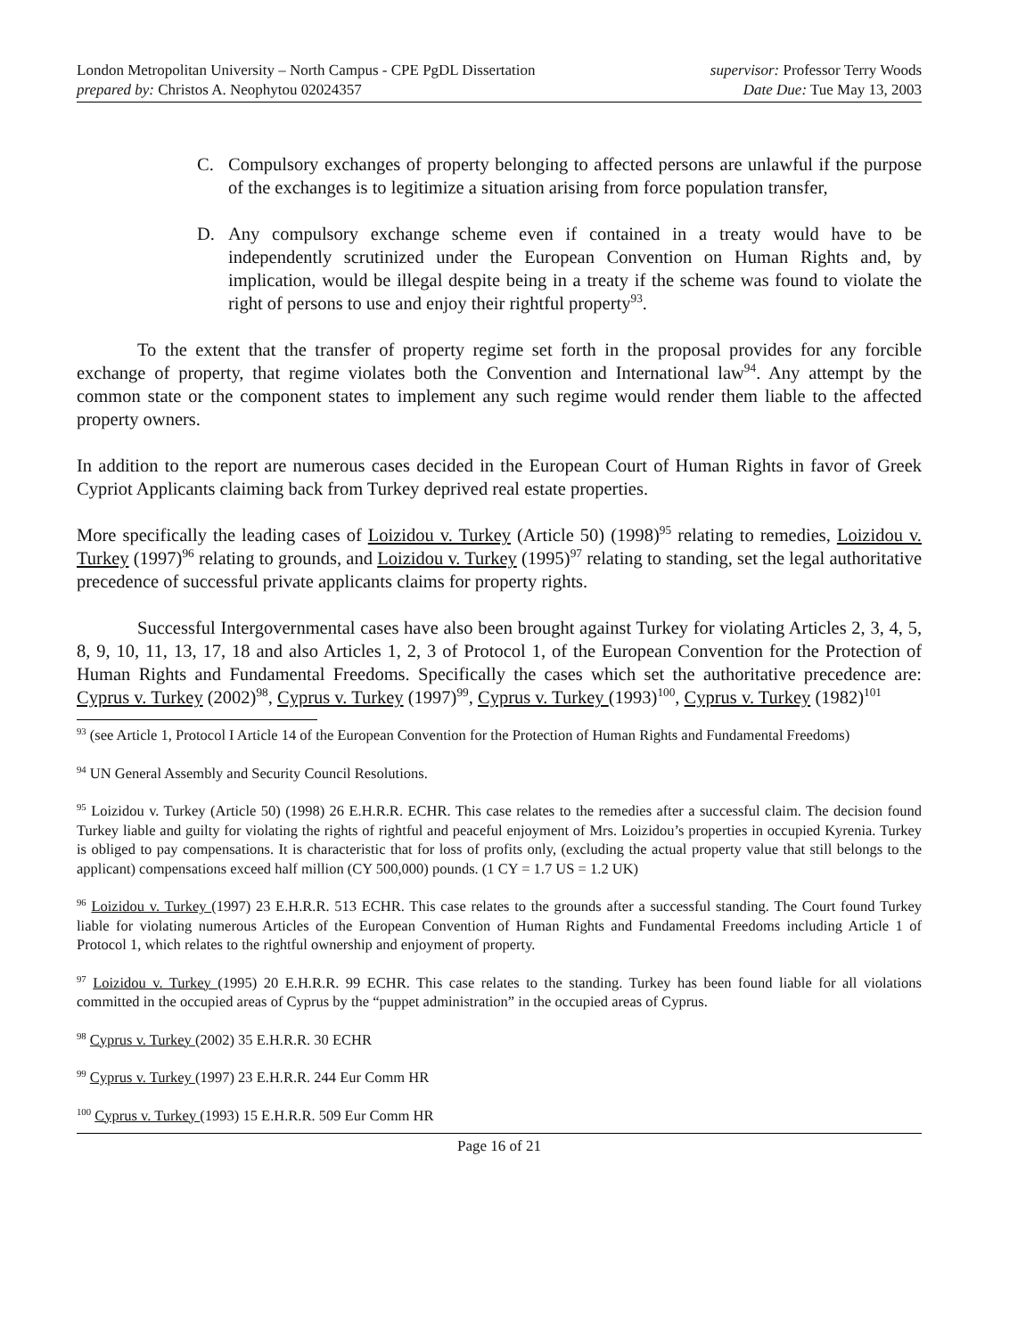London Metropolitan University – North Campus - CPE PgDL Dissertation supervisor: Professor Terry Woods
prepared by: Christos A. Neophytou 02024357 Date Due: Tue May 13, 2003
C. Compulsory exchanges of property belonging to affected persons are unlawful if the purpose of the exchanges is to legitimize a situation arising from force population transfer,
D. Any compulsory exchange scheme even if contained in a treaty would have to be independently scrutinized under the European Convention on Human Rights and, by implication, would be illegal despite being in a treaty if the scheme was found to violate the right of persons to use and enjoy their rightful property<sup>93</sup>.
To the extent that the transfer of property regime set forth in the proposal provides for any forcible exchange of property, that regime violates both the Convention and International law<sup>94</sup>. Any attempt by the common state or the component states to implement any such regime would render them liable to the affected property owners.
In addition to the report are numerous cases decided in the European Court of Human Rights in favor of Greek Cypriot Applicants claiming back from Turkey deprived real estate properties.
More specifically the leading cases of Loizidou v. Turkey (Article 50) (1998)<sup>95</sup> relating to remedies, Loizidou v. Turkey (1997)<sup>96</sup> relating to grounds, and Loizidou v. Turkey (1995)<sup>97</sup> relating to standing, set the legal authoritative precedence of successful private applicants claims for property rights.
Successful Intergovernmental cases have also been brought against Turkey for violating Articles 2, 3, 4, 5, 8, 9, 10, 11, 13, 17, 18 and also Articles 1, 2, 3 of Protocol 1, of the European Convention for the Protection of Human Rights and Fundamental Freedoms. Specifically the cases which set the authoritative precedence are: Cyprus v. Turkey (2002)<sup>98</sup>, Cyprus v. Turkey (1997)<sup>99</sup>, Cyprus v. Turkey (1993)<sup>100</sup>, Cyprus v. Turkey (1982)<sup>101</sup>
<sup>93</sup> (see Article 1, Protocol I Article 14 of the European Convention for the Protection of Human Rights and Fundamental Freedoms)
<sup>94</sup> UN General Assembly and Security Council Resolutions.
<sup>95</sup> Loizidou v. Turkey (Article 50) (1998) 26 E.H.R.R. ECHR. This case relates to the remedies after a successful claim. The decision found Turkey liable and guilty for violating the rights of rightful and peaceful enjoyment of Mrs. Loizidou’s properties in occupied Kyrenia. Turkey is obliged to pay compensations. It is characteristic that for loss of profits only, (excluding the actual property value that still belongs to the applicant) compensations exceed half million (CY 500,000) pounds. (1 CY = 1.7 US = 1.2 UK)
<sup>96</sup> Loizidou v. Turkey (1997) 23 E.H.R.R. 513 ECHR. This case relates to the grounds after a successful standing. The Court found Turkey liable for violating numerous Articles of the European Convention of Human Rights and Fundamental Freedoms including Article 1 of Protocol 1, which relates to the rightful ownership and enjoyment of property.
<sup>97</sup> Loizidou v. Turkey (1995) 20 E.H.R.R. 99 ECHR. This case relates to the standing. Turkey has been found liable for all violations committed in the occupied areas of Cyprus by the “puppet administration” in the occupied areas of Cyprus.
<sup>98</sup> Cyprus v. Turkey (2002) 35 E.H.R.R. 30 ECHR
<sup>99</sup> Cyprus v. Turkey (1997) 23 E.H.R.R. 244 Eur Comm HR
<sup>100</sup> Cyprus v. Turkey (1993) 15 E.H.R.R. 509 Eur Comm HR
Page 16 of 21